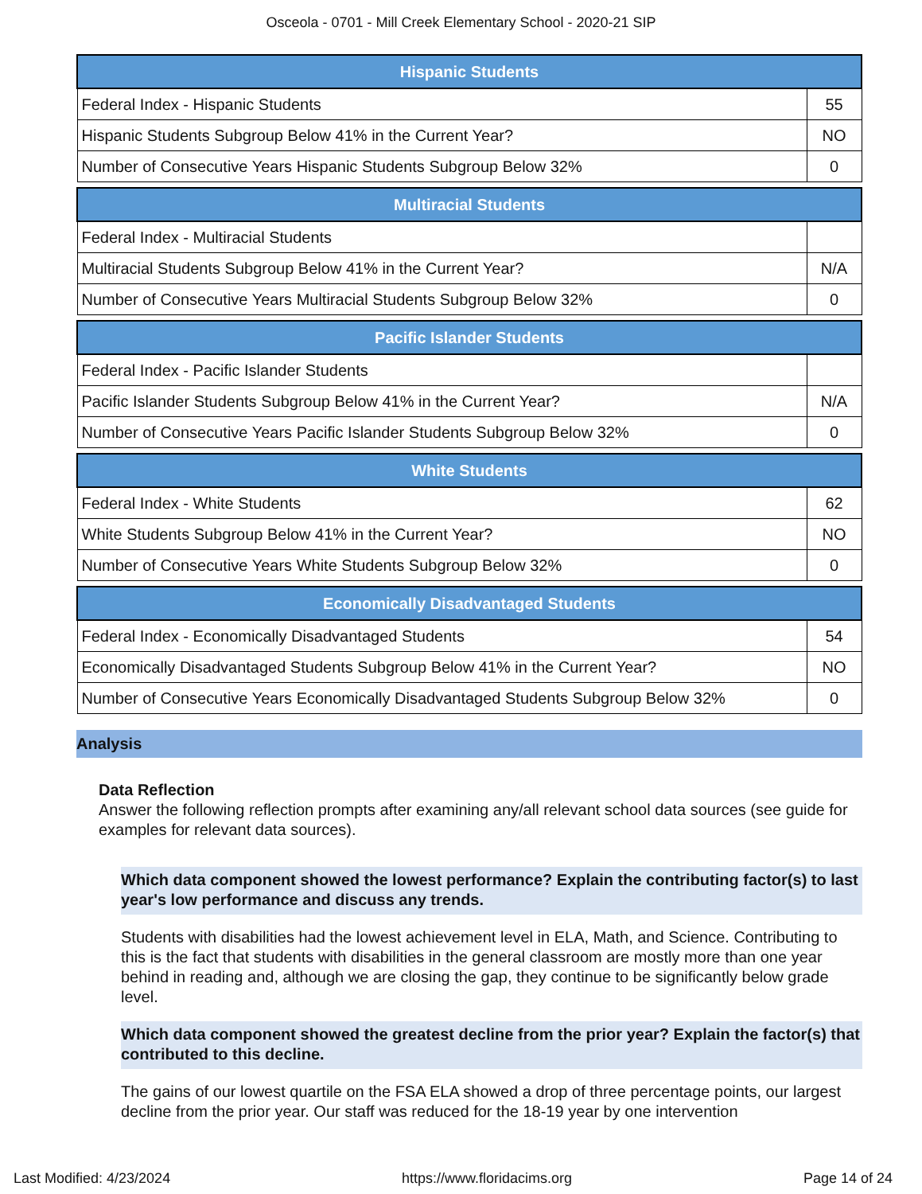Osceola - 0701 - Mill Creek Elementary School - 2020-21 SIP
| Hispanic Students | |
| --- | --- |
| Federal Index - Hispanic Students | 55 |
| Hispanic Students Subgroup Below 41% in the Current Year? | NO |
| Number of Consecutive Years Hispanic Students Subgroup Below 32% | 0 |
| Multiracial Students | |
| --- | --- |
| Federal Index - Multiracial Students | |
| Multiracial Students Subgroup Below 41% in the Current Year? | N/A |
| Number of Consecutive Years Multiracial Students Subgroup Below 32% | 0 |
| Pacific Islander Students | |
| --- | --- |
| Federal Index - Pacific Islander Students | |
| Pacific Islander Students Subgroup Below 41% in the Current Year? | N/A |
| Number of Consecutive Years Pacific Islander Students Subgroup Below 32% | 0 |
| White Students | |
| --- | --- |
| Federal Index - White Students | 62 |
| White Students Subgroup Below 41% in the Current Year? | NO |
| Number of Consecutive Years White Students Subgroup Below 32% | 0 |
| Economically Disadvantaged Students | |
| --- | --- |
| Federal Index - Economically Disadvantaged Students | 54 |
| Economically Disadvantaged Students Subgroup Below 41% in the Current Year? | NO |
| Number of Consecutive Years Economically Disadvantaged Students Subgroup Below 32% | 0 |
Analysis
Data Reflection
Answer the following reflection prompts after examining any/all relevant school data sources (see guide for examples for relevant data sources).
Which data component showed the lowest performance? Explain the contributing factor(s) to last year's low performance and discuss any trends.
Students with disabilities had the lowest achievement level in ELA, Math, and Science. Contributing to this is the fact that students with disabilities in the general classroom are mostly more than one year behind in reading and, although we are closing the gap, they continue to be significantly below grade level.
Which data component showed the greatest decline from the prior year? Explain the factor(s) that contributed to this decline.
The gains of our lowest quartile on the FSA ELA showed a drop of three percentage points, our largest decline from the prior year. Our staff was reduced for the 18-19 year by one intervention
Last Modified: 4/23/2024 https://www.floridacims.org Page 14 of 24